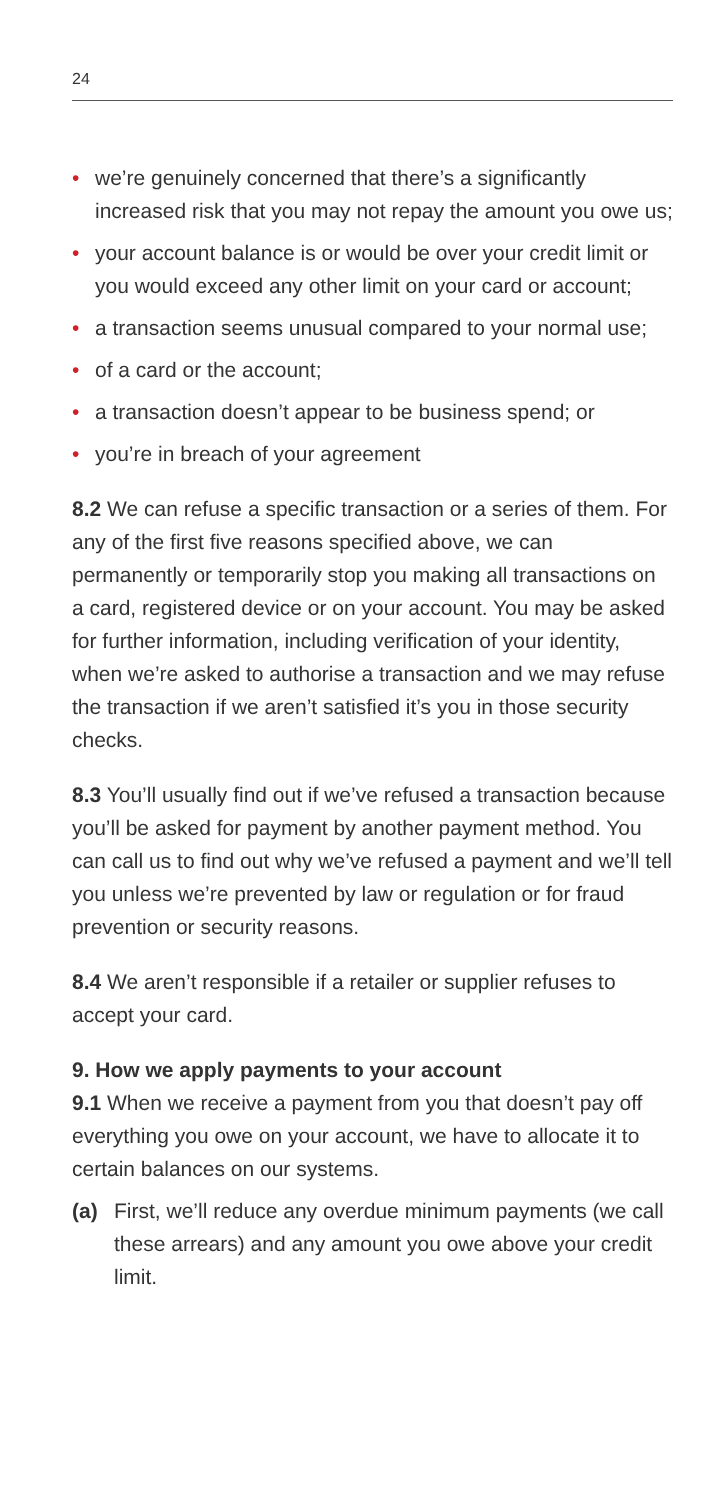24
• we’re genuinely concerned that there’s a significantly increased risk that you may not repay the amount you owe us;
• your account balance is or would be over your credit limit or you would exceed any other limit on your card or account;
• a transaction seems unusual compared to your normal use;
• of a card or the account;
• a transaction doesn’t appear to be business spend; or
• you’re in breach of your agreement
8.2 We can refuse a specific transaction or a series of them. For any of the first five reasons specified above, we can permanently or temporarily stop you making all transactions on a card, registered device or on your account. You may be asked for further information, including verification of your identity, when we’re asked to authorise a transaction and we may refuse the transaction if we aren’t satisfied it’s you in those security checks.
8.3 You’ll usually find out if we’ve refused a transaction because you’ll be asked for payment by another payment method. You can call us to find out why we’ve refused a payment and we’ll tell you unless we’re prevented by law or regulation or for fraud prevention or security reasons.
8.4 We aren’t responsible if a retailer or supplier refuses to accept your card.
9. How we apply payments to your account
9.1 When we receive a payment from you that doesn’t pay off everything you owe on your account, we have to allocate it to certain balances on our systems.
(a) First, we’ll reduce any overdue minimum payments (we call these arrears) and any amount you owe above your credit limit.